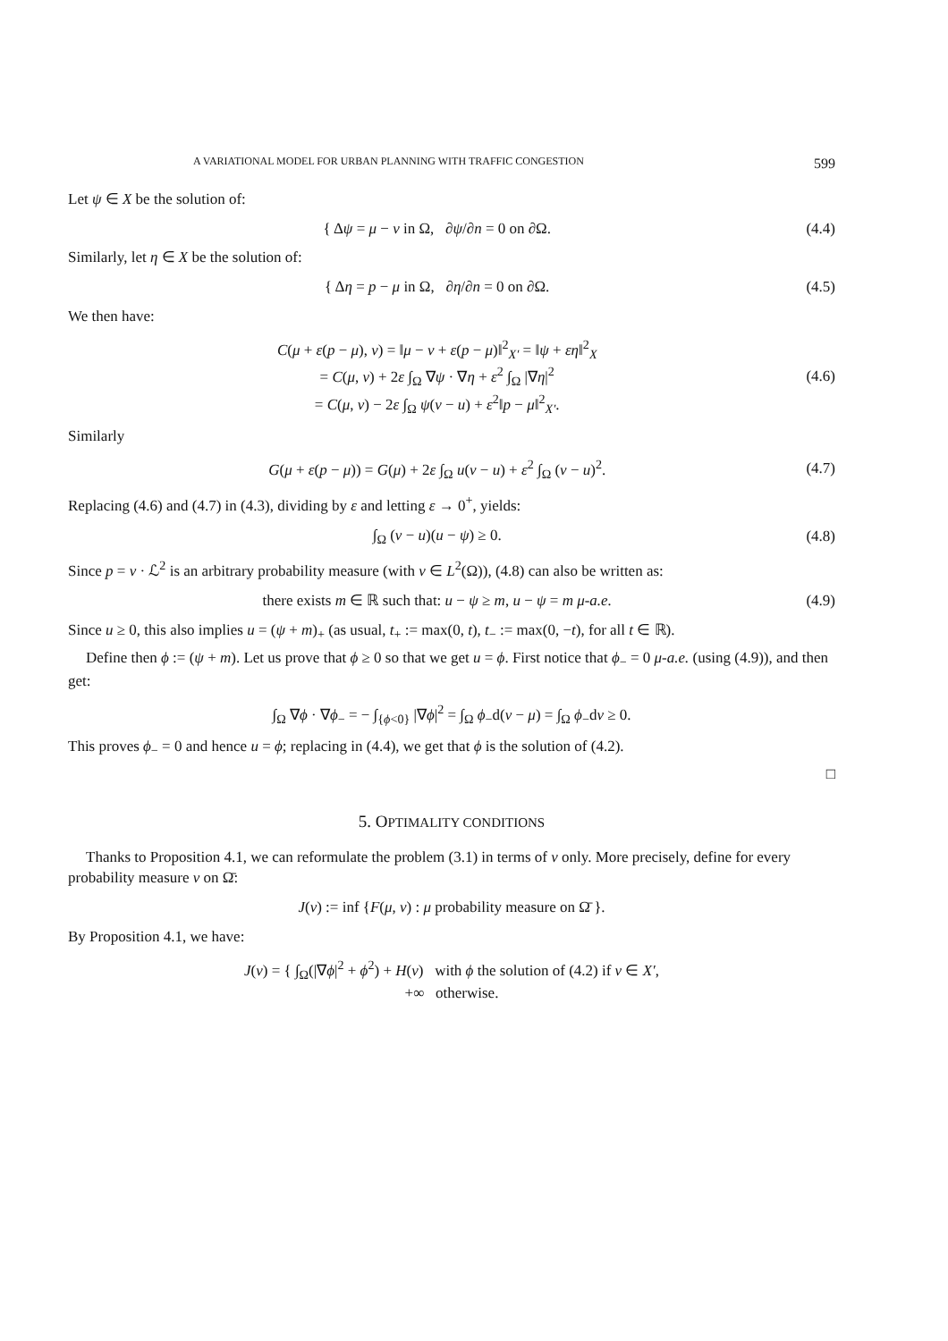A VARIATIONAL MODEL FOR URBAN PLANNING WITH TRAFFIC CONGESTION 599
Let ψ ∈ X be the solution of:
{ Δψ = μ − ν in Ω, ∂ψ/∂n = 0 on ∂Ω.
(4.4)
Similarly, let η ∈ X be the solution of:
{ Δη = p − μ in Ω, ∂η/∂n = 0 on ∂Ω.
(4.5)
We then have:
C(μ + ε(p − μ), ν) = ‖μ − ν + ε(p − μ)‖<sup>2</sup><sub>X′</sub> = ‖ψ + εη‖<sup>2</sup><sub>X</sub>
= C(μ, ν) + 2ε ∫<sub>Ω</sub> ∇ψ · ∇η + ε<sup>2</sup> ∫<sub>Ω</sub> |∇η|<sup>2</sup>
= C(μ, ν) − 2ε ∫<sub>Ω</sub> ψ(v − u) + ε<sup>2</sup>‖p − μ‖<sup>2</sup><sub>X′</sub>.
(4.6)
Similarly
G(μ + ε(p − μ)) = G(μ) + 2ε ∫<sub>Ω</sub> u(v − u) + ε<sup>2</sup> ∫<sub>Ω</sub> (v − u)<sup>2</sup>.
(4.7)
Replacing (4.6) and (4.7) in (4.3), dividing by ε and letting ε → 0<sup>+</sup>, yields:
∫<sub>Ω</sub> (v − u)(u − ψ) ≥ 0. (4.8)
Since p = v · ℒ<sup>2</sup> is an arbitrary probability measure (with v ∈ L<sup>2</sup>(Ω)), (4.8) can also be written as:
there exists m ∈ ℝ such that: u − ψ ≥ m, u − ψ = m μ-a.e.
(4.9)
Since u ≥ 0, this also implies u = (ψ + m)<sub>+</sub> (as usual, t<sub>+</sub> := max(0, t), t<sub>−</sub> := max(0, −t), for all t ∈ ℝ).
Define then ϕ := (ψ + m). Let us prove that ϕ ≥ 0 so that we get u = ϕ. First notice that ϕ<sub>−</sub> = 0 μ-a.e. (using (4.9)), and then get:
∫<sub>Ω</sub> ∇ϕ · ∇ϕ<sub>−</sub> = − ∫<sub>{ϕ<0}</sub> |∇ϕ|<sup>2</sup> = ∫<sub>Ω</sub> ϕ<sub>−</sub>d(ν − μ) = ∫<sub>Ω</sub> ϕ<sub>−</sub>dν ≥ 0.
This proves ϕ<sub>−</sub> = 0 and hence u = ϕ; replacing in (4.4), we get that ϕ is the solution of (4.2).
□
5. OPTIMALITY CONDITIONS
Thanks to Proposition 4.1, we can reformulate the problem (3.1) in terms of ν only. More precisely, define for every probability measure ν on Ω̄:
J(ν) := inf {F(μ, ν) : μ probability measure on Ω̄ }.
By Proposition 4.1, we have:
J(ν) = { ∫<sub>Ω</sub>(|∇ϕ|<sup>2</sup> + ϕ<sup>2</sup>) + H(ν) with ϕ the solution of (4.2) if ν ∈ X′,
+∞ otherwise.